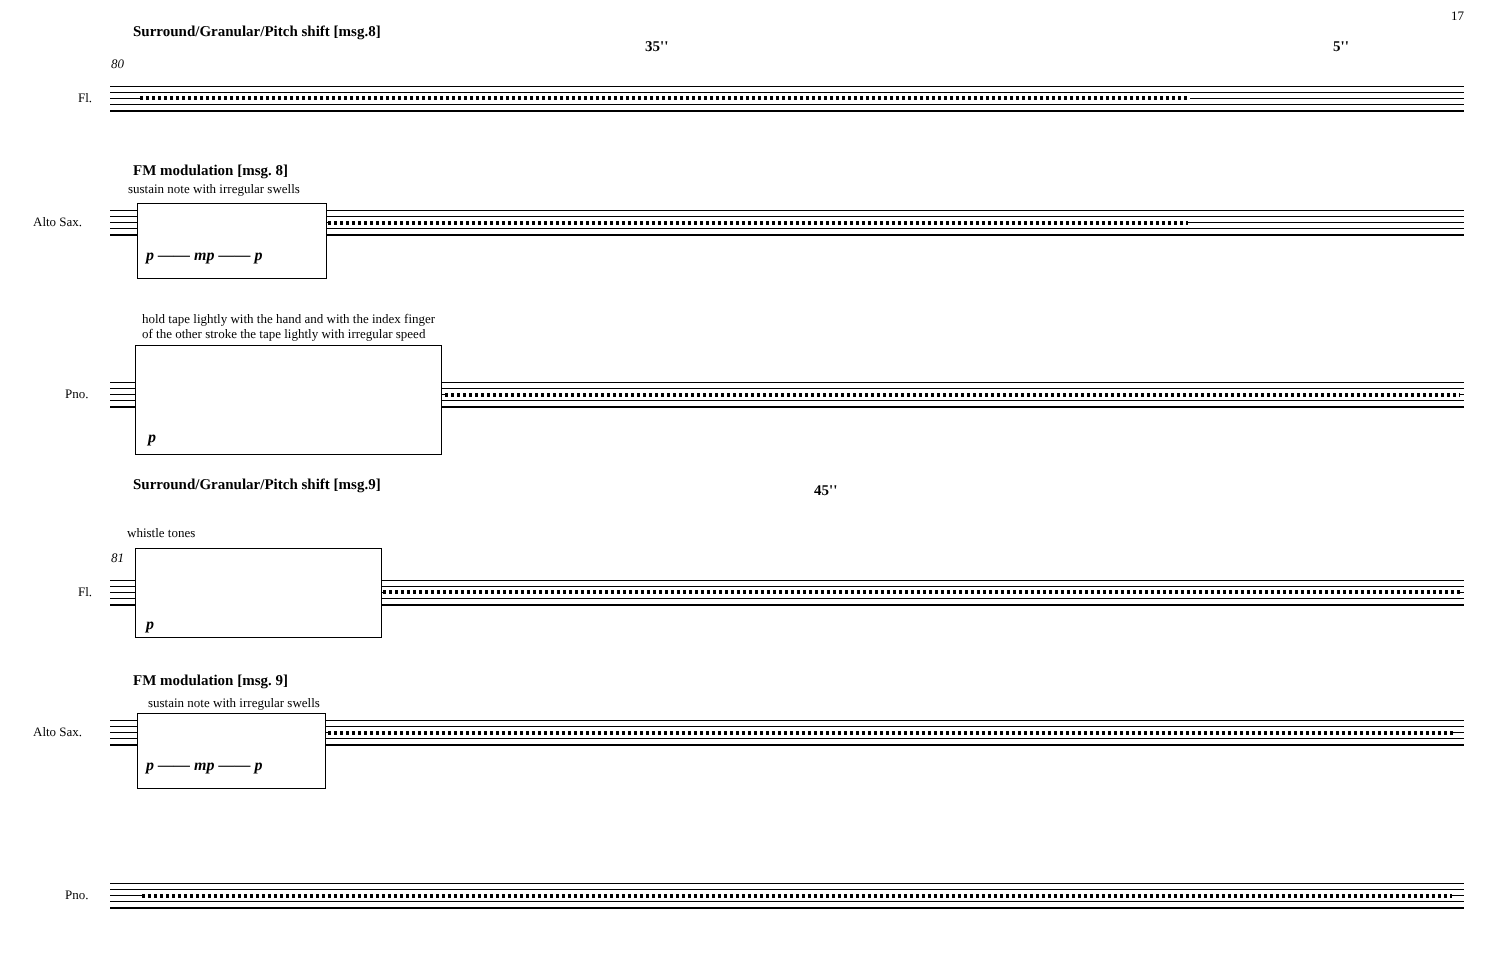17
Surround/Granular/Pitch shift [msg.8]
35'' 5''
80
Fl.
FM modulation [msg. 8]
sustain note with irregular swells
Alto Sax. p —— mp —— p
hold tape lightly with the hand and with the index finger
of the other stroke the tape lightly with irregular speed
Pno.
p
Surround/Granular/Pitch shift [msg.9] 45''
whistle tones
81
Fl.
p
FM modulation [msg. 9]
sustain note with irregular swells
Alto Sax. p —— mp —— p
Pno.